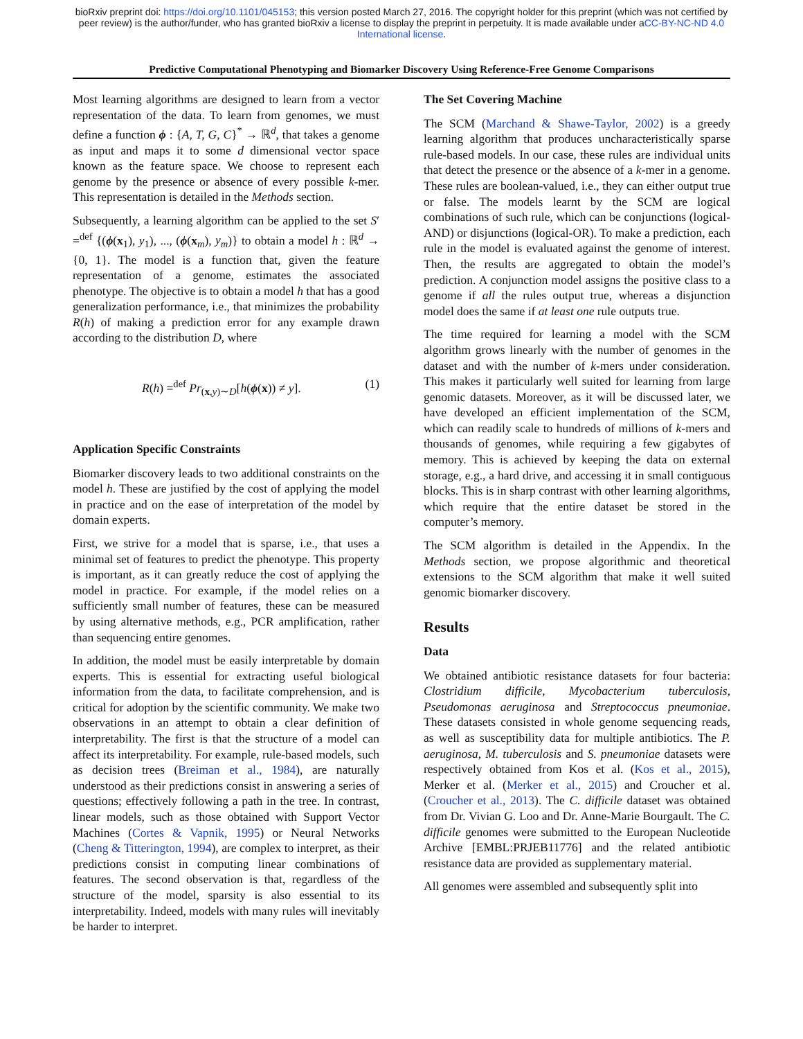bioRxiv preprint doi: https://doi.org/10.1101/045153; this version posted March 27, 2016. The copyright holder for this preprint (which was not certified by peer review) is the author/funder, who has granted bioRxiv a license to display the preprint in perpetuity. It is made available under aCC-BY-NC-ND 4.0 International license.
Predictive Computational Phenotyping and Biomarker Discovery Using Reference-Free Genome Comparisons
Most learning algorithms are designed to learn from a vector representation of the data. To learn from genomes, we must define a function ϕ : {A, T, G, C}<sup>*</sup> → ℝ<sup>d</sup>, that takes a genome as input and maps it to some d dimensional vector space known as the feature space. We choose to represent each genome by the presence or absence of every possible k-mer. This representation is detailed in the Methods section.
Subsequently, a learning algorithm can be applied to the set S′ =<sup>def</sup> {(ϕ(x<sub>1</sub>), y<sub>1</sub>), ..., (ϕ(x<sub>m</sub>), y<sub>m</sub>)} to obtain a model h : ℝ<sup>d</sup> → {0, 1}. The model is a function that, given the feature representation of a genome, estimates the associated phenotype. The objective is to obtain a model h that has a good generalization performance, i.e., that minimizes the probability R(h) of making a prediction error for any example drawn according to the distribution D, where
R(h) =<sup>def</sup> Pr<sub>(x,y)∼D</sub>[h(ϕ(x)) ≠ y]. (1)
Application Specific Constraints
Biomarker discovery leads to two additional constraints on the model h. These are justified by the cost of applying the model in practice and on the ease of interpretation of the model by domain experts.
First, we strive for a model that is sparse, i.e., that uses a minimal set of features to predict the phenotype. This property is important, as it can greatly reduce the cost of applying the model in practice. For example, if the model relies on a sufficiently small number of features, these can be measured by using alternative methods, e.g., PCR amplification, rather than sequencing entire genomes.
In addition, the model must be easily interpretable by domain experts. This is essential for extracting useful biological information from the data, to facilitate comprehension, and is critical for adoption by the scientific community. We make two observations in an attempt to obtain a clear definition of interpretability. The first is that the structure of a model can affect its interpretability. For example, rule-based models, such as decision trees (Breiman et al., 1984), are naturally understood as their predictions consist in answering a series of questions; effectively following a path in the tree. In contrast, linear models, such as those obtained with Support Vector Machines (Cortes & Vapnik, 1995) or Neural Networks (Cheng & Titterington, 1994), are complex to interpret, as their predictions consist in computing linear combinations of features. The second observation is that, regardless of the structure of the model, sparsity is also essential to its interpretability. Indeed, models with many rules will inevitably be harder to interpret.
The Set Covering Machine
The SCM (Marchand & Shawe-Taylor, 2002) is a greedy learning algorithm that produces uncharacteristically sparse rule-based models. In our case, these rules are individual units that detect the presence or the absence of a k-mer in a genome. These rules are boolean-valued, i.e., they can either output true or false. The models learnt by the SCM are logical combinations of such rule, which can be conjunctions (logical-AND) or disjunctions (logical-OR). To make a prediction, each rule in the model is evaluated against the genome of interest. Then, the results are aggregated to obtain the model’s prediction. A conjunction model assigns the positive class to a genome if all the rules output true, whereas a disjunction model does the same if at least one rule outputs true.
The time required for learning a model with the SCM algorithm grows linearly with the number of genomes in the dataset and with the number of k-mers under consideration. This makes it particularly well suited for learning from large genomic datasets. Moreover, as it will be discussed later, we have developed an efficient implementation of the SCM, which can readily scale to hundreds of millions of k-mers and thousands of genomes, while requiring a few gigabytes of memory. This is achieved by keeping the data on external storage, e.g., a hard drive, and accessing it in small contiguous blocks. This is in sharp contrast with other learning algorithms, which require that the entire dataset be stored in the computer’s memory.
The SCM algorithm is detailed in the Appendix. In the Methods section, we propose algorithmic and theoretical extensions to the SCM algorithm that make it well suited genomic biomarker discovery.
Results
Data
We obtained antibiotic resistance datasets for four bacteria: Clostridium difficile, Mycobacterium tuberculosis, Pseudomonas aeruginosa and Streptococcus pneumoniae. These datasets consisted in whole genome sequencing reads, as well as susceptibility data for multiple antibiotics. The P. aeruginosa, M. tuberculosis and S. pneumoniae datasets were respectively obtained from Kos et al. (Kos et al., 2015), Merker et al. (Merker et al., 2015) and Croucher et al. (Croucher et al., 2013). The C. difficile dataset was obtained from Dr. Vivian G. Loo and Dr. Anne-Marie Bourgault. The C. difficile genomes were submitted to the European Nucleotide Archive [EMBL:PRJEB11776] and the related antibiotic resistance data are provided as supplementary material.
All genomes were assembled and subsequently split into